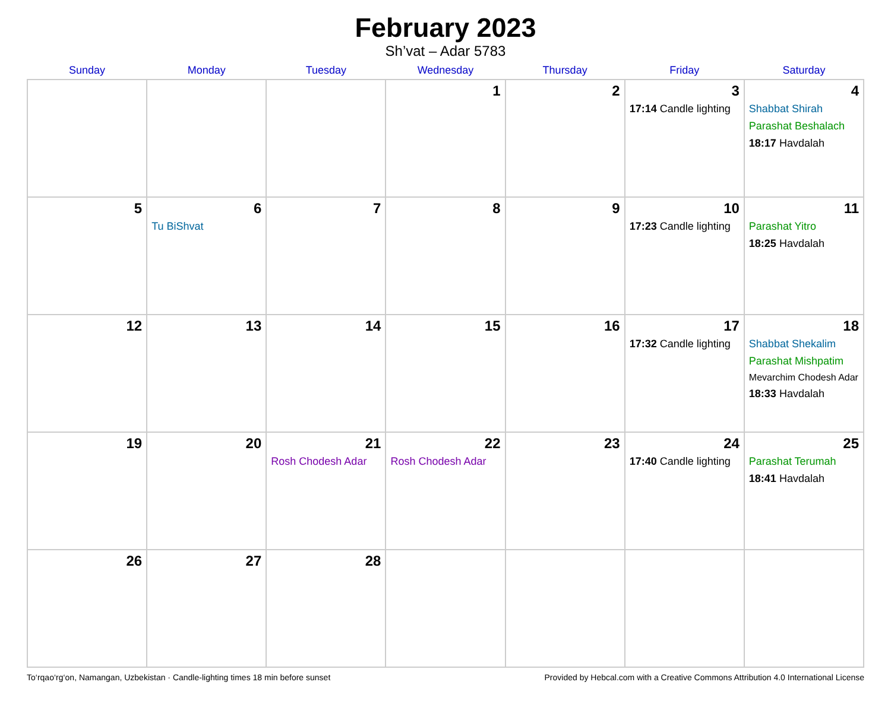February 2023
Sh’vat – Adar 5783
| Sunday | Monday | Tuesday | Wednesday | Thursday | Friday | Saturday |
| --- | --- | --- | --- | --- | --- | --- |
| | | | 1 | 2 | 3 17:14 Candle lighting | 4 Shabbat Shirah Parashat Beshalach 18:17 Havdalah |
| 5 | 6 Tu BiShvat | 7 | 8 | 9 | 10 17:23 Candle lighting | 11 Parashat Yitro 18:25 Havdalah |
| 12 | 13 | 14 | 15 | 16 | 17 17:32 Candle lighting | 18 Shabbat Shekalim Parashat Mishpatim Mevarchim Chodesh Adar 18:33 Havdalah |
| 19 | 20 | 21 Rosh Chodesh Adar | 22 Rosh Chodesh Adar | 23 | 24 17:40 Candle lighting | 25 Parashat Terumah 18:41 Havdalah |
| 26 | 27 | 28 | | | | |
To‘rqao‘rg‘on, Namangan, Uzbekistan · Candle-lighting times 18 min before sunset Provided by Hebcal.com with a Creative Commons Attribution 4.0 International License